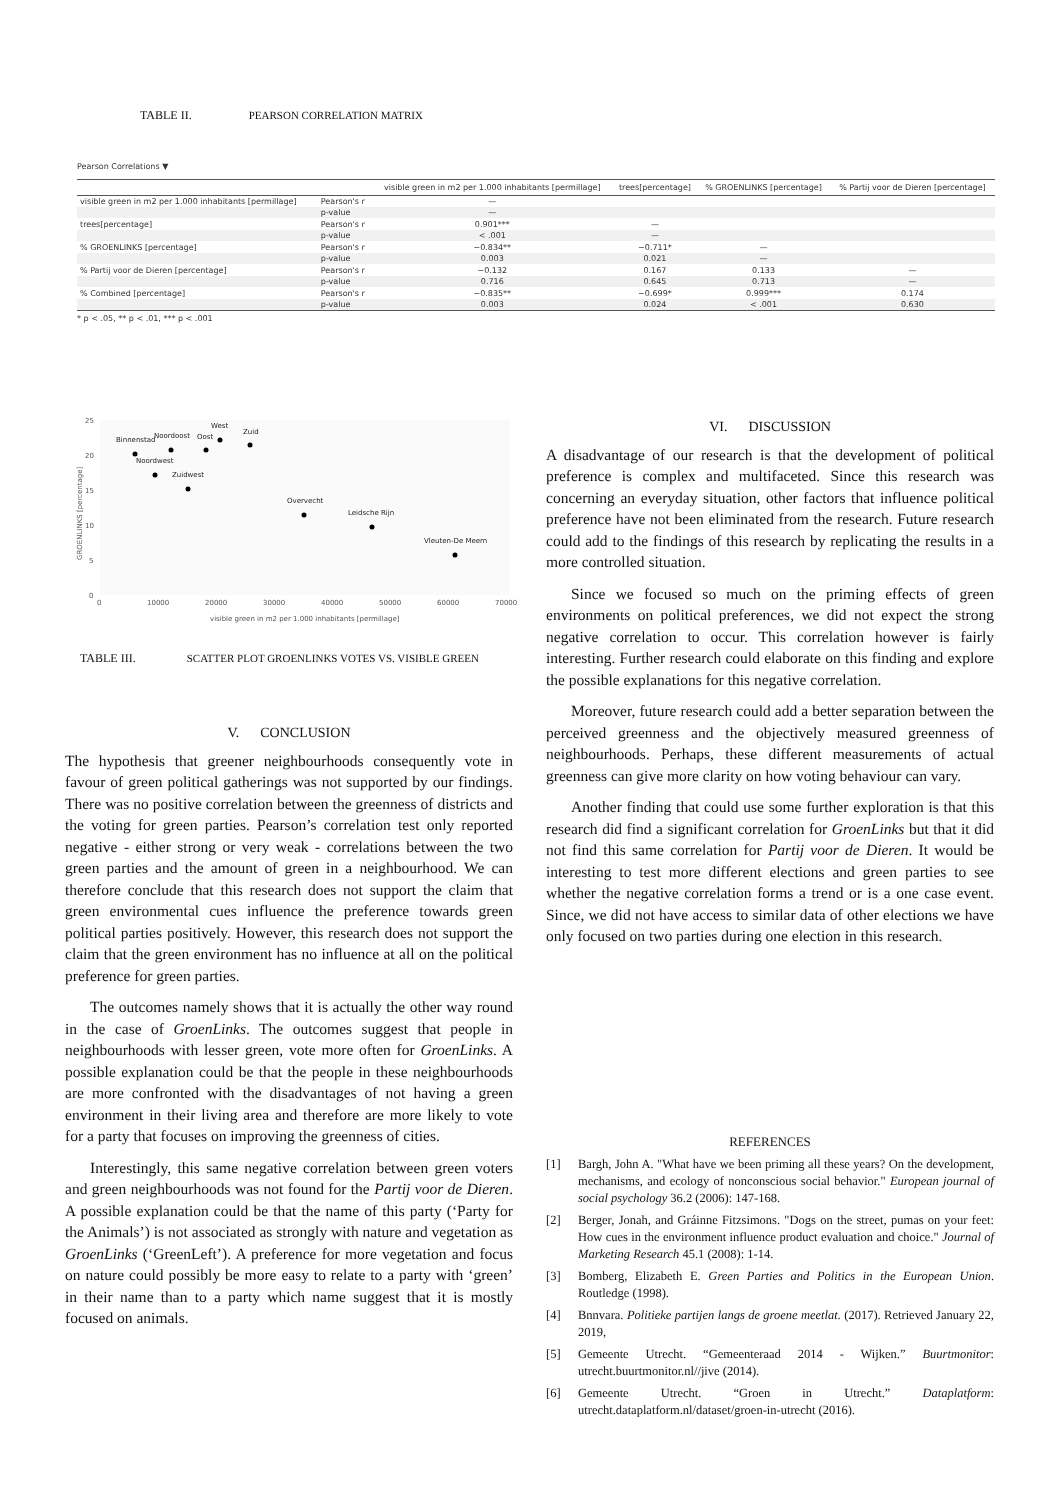TABLE II. PEARSON CORRELATION MATRIX
Pearson Correlations ▼
| | | visible green in m2 per 1.000 inhabitants [permillage] | trees[percentage] | % GROENLINKS [percentage] | % Partij voor de Dieren [percentage] |
| --- | --- | --- | --- | --- | --- |
| visible green in m2 per 1.000 inhabitants [permillage] | Pearson's r | — | | | |
| | p-value | — | | | |
| trees[percentage] | Pearson's r | 0.901*** | — | | |
| | p-value | < .001 | — | | |
| % GROENLINKS [percentage] | Pearson's r | −0.834** | −0.711* | — | |
| | p-value | 0.003 | 0.021 | — | |
| % Partij voor de Dieren [percentage] | Pearson's r | −0.132 | 0.167 | 0.133 | — |
| | p-value | 0.716 | 0.645 | 0.713 | — |
| % Combined [percentage] | Pearson's r | −0.835** | −0.699* | 0.999*** | 0.174 |
| | p-value | 0.003 | 0.024 | < .001 | 0.630 |
* p < .05, ** p < .01, *** p < .001
25
20
15
10
5
0
0
10000
20000
30000
40000
50000
60000
70000
visible green in m2 per 1.000 inhabitants [permillage]
GROENLINKS [percentage]
Binnenstad
Noordoost
Oost
West
Zuid
Noordwest
Zuidwest
Overvecht
Leidsche Rijn
Vleuten-De Meern
TABLE III. SCATTER PLOT GROENLINKS VOTES VS. VISIBLE GREEN
V. CONCLUSION
The hypothesis that greener neighbourhoods consequently vote in favour of green political gatherings was not supported by our findings. There was no positive correlation between the greenness of districts and the voting for green parties. Pearson’s correlation test only reported negative - either strong or very weak - correlations between the two green parties and the amount of green in a neighbourhood. We can therefore conclude that this research does not support the claim that green environmental cues influence the preference towards green political parties positively. However, this research does not support the claim that the green environment has no influence at all on the political preference for green parties.
The outcomes namely shows that it is actually the other way round in the case of GroenLinks. The outcomes suggest that people in neighbourhoods with lesser green, vote more often for GroenLinks. A possible explanation could be that the people in these neighbourhoods are more confronted with the disadvantages of not having a green environment in their living area and therefore are more likely to vote for a party that focuses on improving the greenness of cities.
Interestingly, this same negative correlation between green voters and green neighbourhoods was not found for the Partij voor de Dieren. A possible explanation could be that the name of this party (‘Party for the Animals’) is not associated as strongly with nature and vegetation as GroenLinks (‘GreenLeft’). A preference for more vegetation and focus on nature could possibly be more easy to relate to a party with ‘green’ in their name than to a party which name suggest that it is mostly focused on animals.
VI. DISCUSSION
A disadvantage of our research is that the development of political preference is complex and multifaceted. Since this research was concerning an everyday situation, other factors that influence political preference have not been eliminated from the research. Future research could add to the findings of this research by replicating the results in a more controlled situation.
Since we focused so much on the priming effects of green environments on political preferences, we did not expect the strong negative correlation to occur. This correlation however is fairly interesting. Further research could elaborate on this finding and explore the possible explanations for this negative correlation.
Moreover, future research could add a better separation between the perceived greenness and the objectively measured greenness of neighbourhoods. Perhaps, these different measurements of actual greenness can give more clarity on how voting behaviour can vary.
Another finding that could use some further exploration is that this research did find a significant correlation for GroenLinks but that it did not find this same correlation for Partij voor de Dieren. It would be interesting to test more different elections and green parties to see whether the negative correlation forms a trend or is a one case event. Since, we did not have access to similar data of other elections we have only focused on two parties during one election in this research.
REFERENCES
[1] Bargh, John A. "What have we been priming all these years? On the development, mechanisms, and ecology of nonconscious social behavior." European journal of social psychology 36.2 (2006): 147-168.
[2] Berger, Jonah, and Gráinne Fitzsimons. "Dogs on the street, pumas on your feet: How cues in the environment influence product evaluation and choice." Journal of Marketing Research 45.1 (2008): 1-14.
[3] Bomberg, Elizabeth E. Green Parties and Politics in the European Union. Routledge (1998).
[4] Bnnvara. Politieke partijen langs de groene meetlat. (2017). Retrieved January 22, 2019,
[5] Gemeente Utrecht. “Gemeenteraad 2014 - Wijken.” Buurtmonitor: utrecht.buurtmonitor.nl//jive (2014).
[6] Gemeente Utrecht. “Groen in Utrecht.” Dataplatform: utrecht.dataplatform.nl/dataset/groen-in-utrecht (2016).